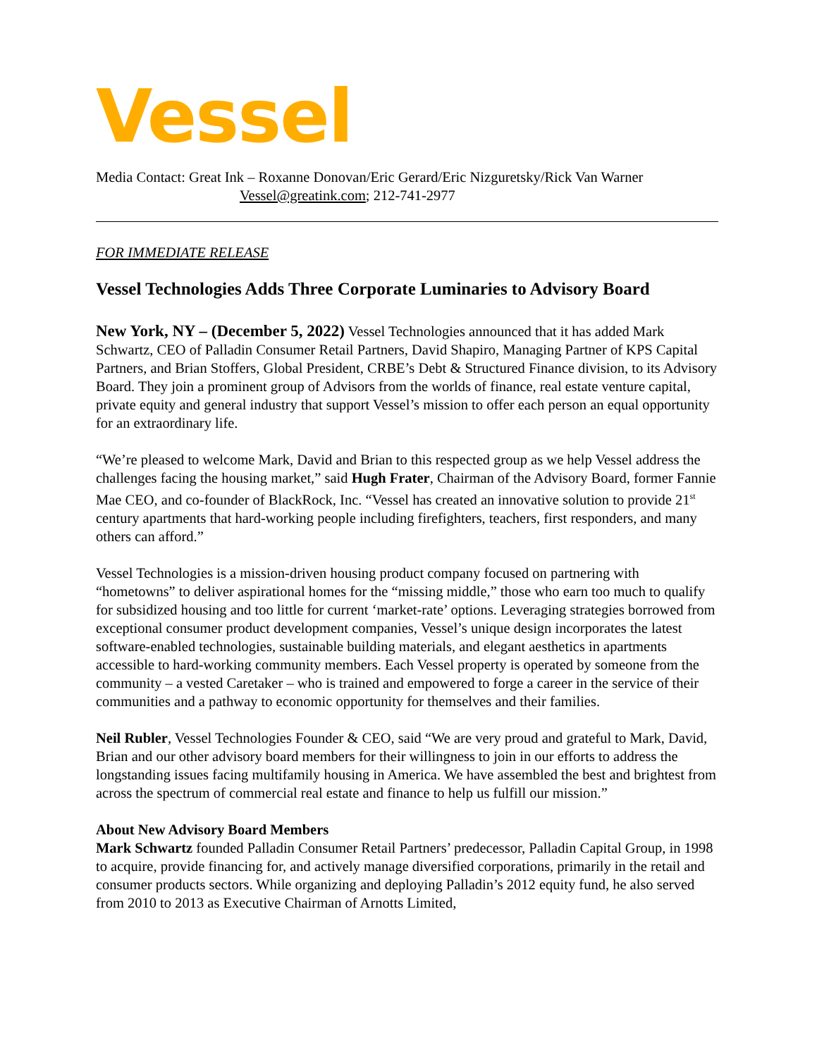Vessel
Media Contact: Great Ink – Roxanne Donovan/Eric Gerard/Eric Nizguretsky/Rick Van Warner
Vessel@greatink.com; 212-741-2977
FOR IMMEDIATE RELEASE
Vessel Technologies Adds Three Corporate Luminaries to Advisory Board
New York, NY – (December 5, 2022) Vessel Technologies announced that it has added Mark Schwartz, CEO of Palladin Consumer Retail Partners, David Shapiro, Managing Partner of KPS Capital Partners, and Brian Stoffers, Global President, CRBE’s Debt & Structured Finance division, to its Advisory Board. They join a prominent group of Advisors from the worlds of finance, real estate venture capital, private equity and general industry that support Vessel’s mission to offer each person an equal opportunity for an extraordinary life.
“We’re pleased to welcome Mark, David and Brian to this respected group as we help Vessel address the challenges facing the housing market,” said Hugh Frater, Chairman of the Advisory Board, former Fannie Mae CEO, and co-founder of BlackRock, Inc. “Vessel has created an innovative solution to provide 21<sup>st</sup> century apartments that hard-working people including firefighters, teachers, first responders, and many others can afford.”
Vessel Technologies is a mission-driven housing product company focused on partnering with “hometowns” to deliver aspirational homes for the “missing middle,” those who earn too much to qualify for subsidized housing and too little for current ‘market-rate’ options. Leveraging strategies borrowed from exceptional consumer product development companies, Vessel’s unique design incorporates the latest software-enabled technologies, sustainable building materials, and elegant aesthetics in apartments accessible to hard-working community members. Each Vessel property is operated by someone from the community – a vested Caretaker – who is trained and empowered to forge a career in the service of their communities and a pathway to economic opportunity for themselves and their families.
Neil Rubler, Vessel Technologies Founder & CEO, said “We are very proud and grateful to Mark, David, Brian and our other advisory board members for their willingness to join in our efforts to address the longstanding issues facing multifamily housing in America. We have assembled the best and brightest from across the spectrum of commercial real estate and finance to help us fulfill our mission.”
About New Advisory Board Members
Mark Schwartz founded Palladin Consumer Retail Partners’ predecessor, Palladin Capital Group, in 1998 to acquire, provide financing for, and actively manage diversified corporations, primarily in the retail and consumer products sectors. While organizing and deploying Palladin’s 2012 equity fund, he also served from 2010 to 2013 as Executive Chairman of Arnotts Limited,